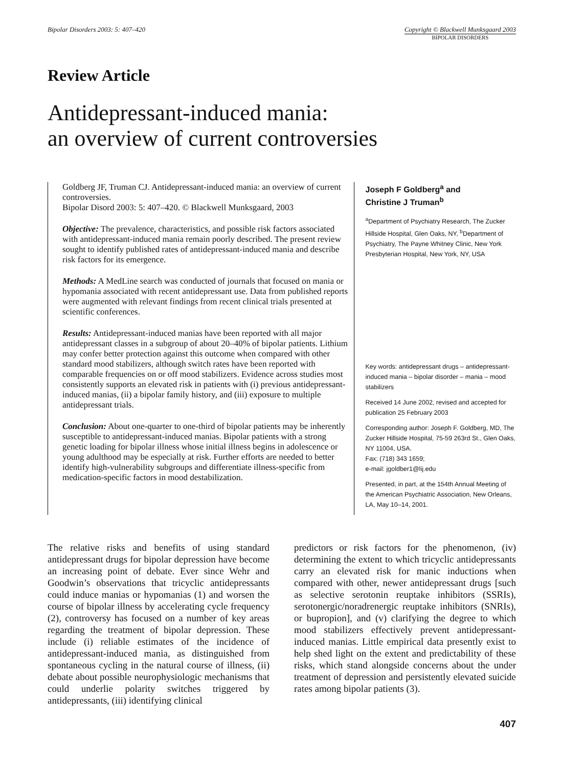Bipolar Disorders 2003: 5: 407–420
Copyright © Blackwell Munksgaard 2003
BIPOLAR DISORDERS
Review Article
Antidepressant-induced mania:
an overview of current controversies
Goldberg JF, Truman CJ. Antidepressant-induced mania: an overview of current controversies.
Bipolar Disord 2003: 5: 407–420. © Blackwell Munksgaard, 2003
Objective: The prevalence, characteristics, and possible risk factors associated with antidepressant-induced mania remain poorly described. The present review sought to identify published rates of antidepressant-induced mania and describe risk factors for its emergence.
Methods: A MedLine search was conducted of journals that focused on mania or hypomania associated with recent antidepressant use. Data from published reports were augmented with relevant findings from recent clinical trials presented at scientific conferences.
Results: Antidepressant-induced manias have been reported with all major antidepressant classes in a subgroup of about 20–40% of bipolar patients. Lithium may confer better protection against this outcome when compared with other standard mood stabilizers, although switch rates have been reported with comparable frequencies on or off mood stabilizers. Evidence across studies most consistently supports an elevated risk in patients with (i) previous antidepressant-induced manias, (ii) a bipolar family history, and (iii) exposure to multiple antidepressant trials.
Conclusion: About one-quarter to one-third of bipolar patients may be inherently susceptible to antidepressant-induced manias. Bipolar patients with a strong genetic loading for bipolar illness whose initial illness begins in adolescence or young adulthood may be especially at risk. Further efforts are needed to better identify high-vulnerability subgroups and differentiate illness-specific from medication-specific factors in mood destabilization.
Joseph F Goldberg<sup>a</sup> and
Christine J Truman<sup>b</sup>
<sup>a</sup> Department of Psychiatry Research, The Zucker Hillside Hospital, Glen Oaks, NY, <sup>b</sup>Department of Psychiatry, The Payne Whitney Clinic, New York Presbyterian Hospital, New York, NY, USA
Key words: antidepressant drugs – antidepressant-induced mania – bipolar disorder – mania – mood stabilizers
Received 14 June 2002, revised and accepted for publication 25 February 2003
Corresponding author: Joseph F. Goldberg, MD, The Zucker Hillside Hospital, 75-59 263rd St., Glen Oaks, NY 11004, USA.
Fax: (718) 343 1659;
e-mail: jgoldber1@lij.edu
Presented, in part, at the 154th Annual Meeting of the American Psychiatric Association, New Orleans, LA, May 10–14, 2001.
The relative risks and benefits of using standard antidepressant drugs for bipolar depression have become an increasing point of debate. Ever since Wehr and Goodwin’s observations that tricyclic antidepressants could induce manias or hypomanias (1) and worsen the course of bipolar illness by accelerating cycle frequency (2), controversy has focused on a number of key areas regarding the treatment of bipolar depression. These include (i) reliable estimates of the incidence of antidepressant-induced mania, as distinguished from spontaneous cycling in the natural course of illness, (ii) debate about possible neurophysiologic mechanisms that could underlie polarity switches triggered by antidepressants, (iii) identifying clinical
predictors or risk factors for the phenomenon, (iv) determining the extent to which tricyclic antidepressants carry an elevated risk for manic inductions when compared with other, newer antidepressant drugs [such as selective serotonin reuptake inhibitors (SSRIs), serotonergic/noradrenergic reuptake inhibitors (SNRIs), or bupropion], and (v) clarifying the degree to which mood stabilizers effectively prevent antidepressant-induced manias. Little empirical data presently exist to help shed light on the extent and predictability of these risks, which stand alongside concerns about the under treatment of depression and persistently elevated suicide rates among bipolar patients (3).
407